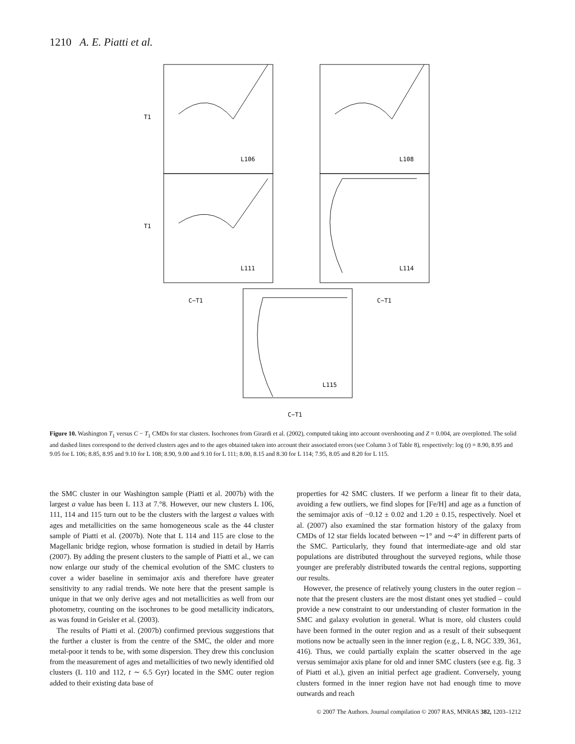1210 A. E. Piatti et al.
L106
L108
L111
L114
L115
T1
T1
C−T1
C−T1
C−T1
Figure 10. Washington T<sub>1</sub> versus C − T<sub>1</sub> CMDs for star clusters. Isochrones from Girardi et al. (2002), computed taking into account overshooting and Z = 0.004, are overplotted. The solid and dashed lines correspond to the derived clusters ages and to the ages obtained taken into account their associated errors (see Column 3 of Table 8), respectively: log (t) = 8.90, 8.95 and 9.05 for L 106; 8.85, 8.95 and 9.10 for L 108; 8.90, 9.00 and 9.10 for L 111; 8.00, 8.15 and 8.30 for L 114; 7.95, 8.05 and 8.20 for L 115.
the SMC cluster in our Washington sample (Piatti et al. 2007b) with the largest a value has been L 113 at 7.°8. However, our new clusters L 106, 111, 114 and 115 turn out to be the clusters with the largest a values with ages and metallicities on the same homogeneous scale as the 44 cluster sample of Piatti et al. (2007b). Note that L 114 and 115 are close to the Magellanic bridge region, whose formation is studied in detail by Harris (2007). By adding the present clusters to the sample of Piatti et al., we can now enlarge our study of the chemical evolution of the SMC clusters to cover a wider baseline in semimajor axis and therefore have greater sensitivity to any radial trends. We note here that the present sample is unique in that we only derive ages and not metallicities as well from our photometry, counting on the isochrones to be good metallicity indicators, as was found in Geisler et al. (2003).
The results of Piatti et al. (2007b) confirmed previous suggestions that the further a cluster is from the centre of the SMC, the older and more metal-poor it tends to be, with some dispersion. They drew this conclusion from the measurement of ages and metallicities of two newly identified old clusters (L 110 and 112, t ∼ 6.5 Gyr) located in the SMC outer region added to their existing data base of
properties for 42 SMC clusters. If we perform a linear fit to their data, avoiding a few outliers, we find slopes for [Fe/H] and age as a function of the semimajor axis of −0.12 ± 0.02 and 1.20 ± 0.15, respectively. Noel et al. (2007) also examined the star formation history of the galaxy from CMDs of 12 star fields located between ∼1° and ∼4° in different parts of the SMC. Particularly, they found that intermediate-age and old star populations are distributed throughout the surveyed regions, while those younger are preferably distributed towards the central regions, supporting our results.
However, the presence of relatively young clusters in the outer region – note that the present clusters are the most distant ones yet studied – could provide a new constraint to our understanding of cluster formation in the SMC and galaxy evolution in general. What is more, old clusters could have been formed in the outer region and as a result of their subsequent motions now be actually seen in the inner region (e.g., L 8, NGC 339, 361, 416). Thus, we could partially explain the scatter observed in the age versus semimajor axis plane for old and inner SMC clusters (see e.g. fig. 3 of Piatti et al.), given an initial perfect age gradient. Conversely, young clusters formed in the inner region have not had enough time to move outwards and reach
© 2007 The Authors. Journal compilation © 2007 RAS, MNRAS 382, 1203–1212